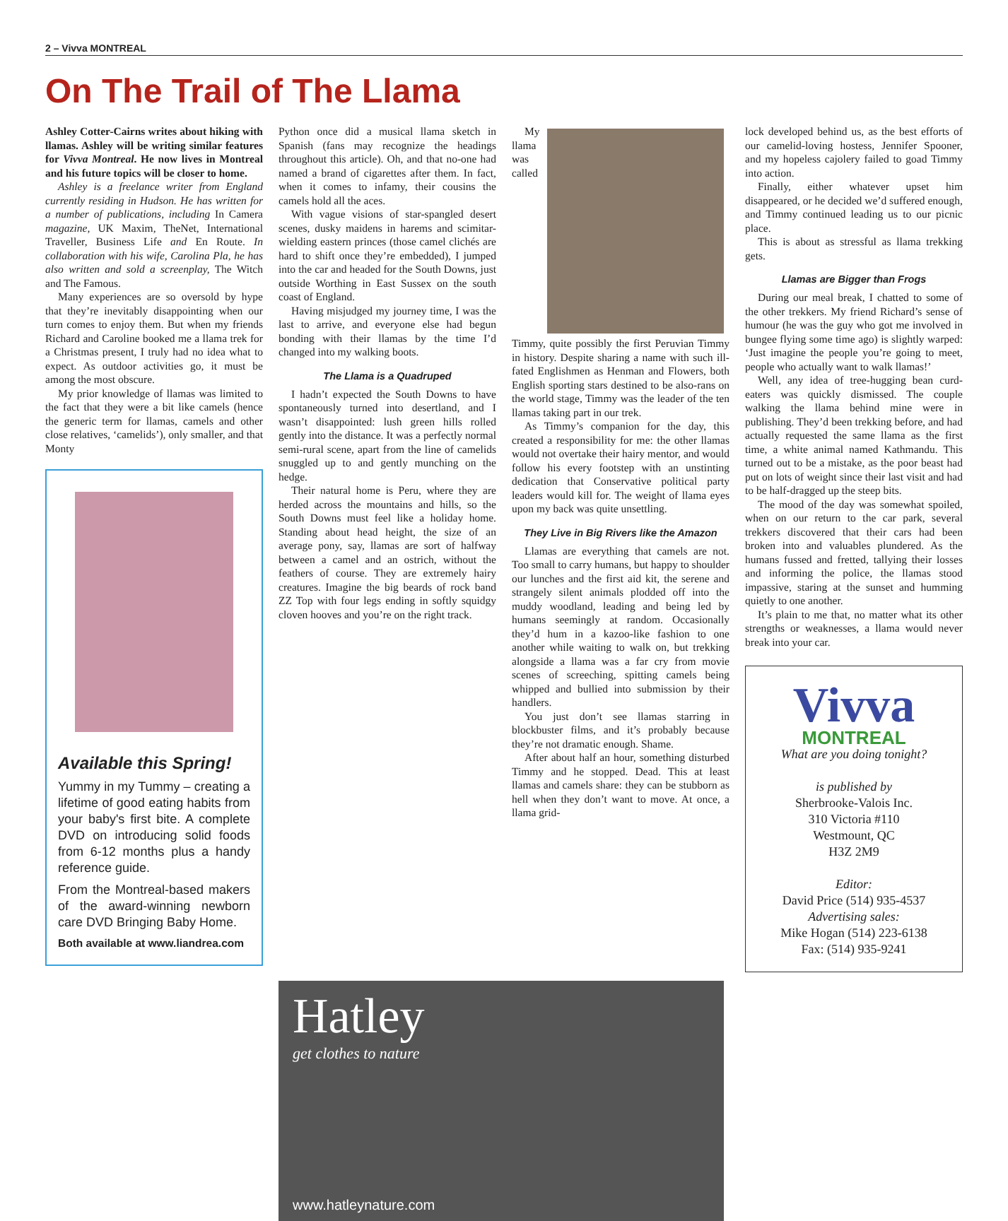2 – Vivva MONTREAL
On The Trail of The Llama
Ashley Cotter-Cairns writes about hiking with llamas. Ashley will be writing similar features for Vivva Montreal. He now lives in Montreal and his future topics will be closer to home.
Ashley is a freelance writer from England currently residing in Hudson. He has written for a number of publications, including In Camera magazine, UK Maxim, TheNet, International Traveller, Business Life and En Route. In collaboration with his wife, Carolina Pla, he has also written and sold a screenplay, The Witch and The Famous.
Many experiences are so oversold by hype that they’re inevitably disappointing when our turn comes to enjoy them. But when my friends Richard and Caroline booked me a llama trek for a Christmas present, I truly had no idea what to expect. As outdoor activities go, it must be among the most obscure.
My prior knowledge of llamas was limited to the fact that they were a bit like camels (hence the generic term for llamas, camels and other close relatives, ‘camelids’), only smaller, and that Monty
Available this Spring!
Yummy in my Tummy – creating a lifetime of good eating habits from your baby's first bite. A complete DVD on introducing solid foods from 6-12 months plus a handy reference guide.
From the Montreal-based makers of the award-winning newborn care DVD Bringing Baby Home.
Both available at www.liandrea.com
Python once did a musical llama sketch in Spanish (fans may recognize the headings throughout this article). Oh, and that no-one had named a brand of cigarettes after them. In fact, when it comes to infamy, their cousins the camels hold all the aces.
With vague visions of star-spangled desert scenes, dusky maidens in harems and scimitar-wielding eastern princes (those camel clichés are hard to shift once they’re embedded), I jumped into the car and headed for the South Downs, just outside Worthing in East Sussex on the south coast of England.
Having misjudged my journey time, I was the last to arrive, and everyone else had begun bonding with their llamas by the time I’d changed into my walking boots.
The Llama is a Quadruped
I hadn’t expected the South Downs to have spontaneously turned into desertland, and I wasn’t disappointed: lush green hills rolled gently into the distance. It was a perfectly normal semi-rural scene, apart from the line of camelids snuggled up to and gently munching on the hedge.
Their natural home is Peru, where they are herded across the mountains and hills, so the South Downs must feel like a holiday home. Standing about head height, the size of an average pony, say, llamas are sort of halfway between a camel and an ostrich, without the feathers of course. They are extremely hairy creatures. Imagine the big beards of rock band ZZ Top with four legs ending in softly squidgy cloven hooves and you’re on the right track.
My llama was called Timmy, quite possibly the first Peruvian Timmy in history. Despite sharing a name with such ill-fated Englishmen as Henman and Flowers, both English sporting stars destined to be also-rans on the world stage, Timmy was the leader of the ten llamas taking part in our trek.
As Timmy’s companion for the day, this created a responsibility for me: the other llamas would not overtake their hairy mentor, and would follow his every footstep with an unstinting dedication that Conservative political party leaders would kill for. The weight of llama eyes upon my back was quite unsettling.
They Live in Big Rivers like the Amazon
Llamas are everything that camels are not. Too small to carry humans, but happy to shoulder our lunches and the first aid kit, the serene and strangely silent animals plodded off into the muddy woodland, leading and being led by humans seemingly at random. Occasionally they’d hum in a kazoo-like fashion to one another while waiting to walk on, but trekking alongside a llama was a far cry from movie scenes of screeching, spitting camels being whipped and bullied into submission by their handlers.
You just don’t see llamas starring in blockbuster films, and it’s probably because they’re not dramatic enough. Shame.
After about half an hour, something disturbed Timmy and he stopped. Dead. This at least llamas and camels share: they can be stubborn as hell when they don’t want to move. At once, a llama grid-
lock developed behind us, as the best efforts of our camelid-loving hostess, Jennifer Spooner, and my hopeless cajolery failed to goad Timmy into action.
Finally, either whatever upset him disappeared, or he decided we’d suffered enough, and Timmy continued leading us to our picnic place.
This is about as stressful as llama trekking gets.
Llamas are Bigger than Frogs
During our meal break, I chatted to some of the other trekkers. My friend Richard’s sense of humour (he was the guy who got me involved in bungee flying some time ago) is slightly warped: ‘Just imagine the people you’re going to meet, people who actually want to walk llamas!’
Well, any idea of tree-hugging bean curd-eaters was quickly dismissed. The couple walking the llama behind mine were in publishing. They’d been trekking before, and had actually requested the same llama as the first time, a white animal named Kathmandu. This turned out to be a mistake, as the poor beast had put on lots of weight since their last visit and had to be half-dragged up the steep bits.
The mood of the day was somewhat spoiled, when on our return to the car park, several trekkers discovered that their cars had been broken into and valuables plundered. As the humans fussed and fretted, tallying their losses and informing the police, the llamas stood impassive, staring at the sunset and humming quietly to one another.
It’s plain to me that, no matter what its other strengths or weaknesses, a llama would never break into your car.
Vivva
MONTREAL
What are you doing tonight?
is published by
Sherbrooke-Valois Inc.
310 Victoria #110
Westmount, QC
H3Z 2M9
Editor:
David Price (514) 935-4537
Advertising sales:
Mike Hogan (514) 223-6138
Fax: (514) 935-9241
Hatley
get clothes to nature
www.hatleynature.com